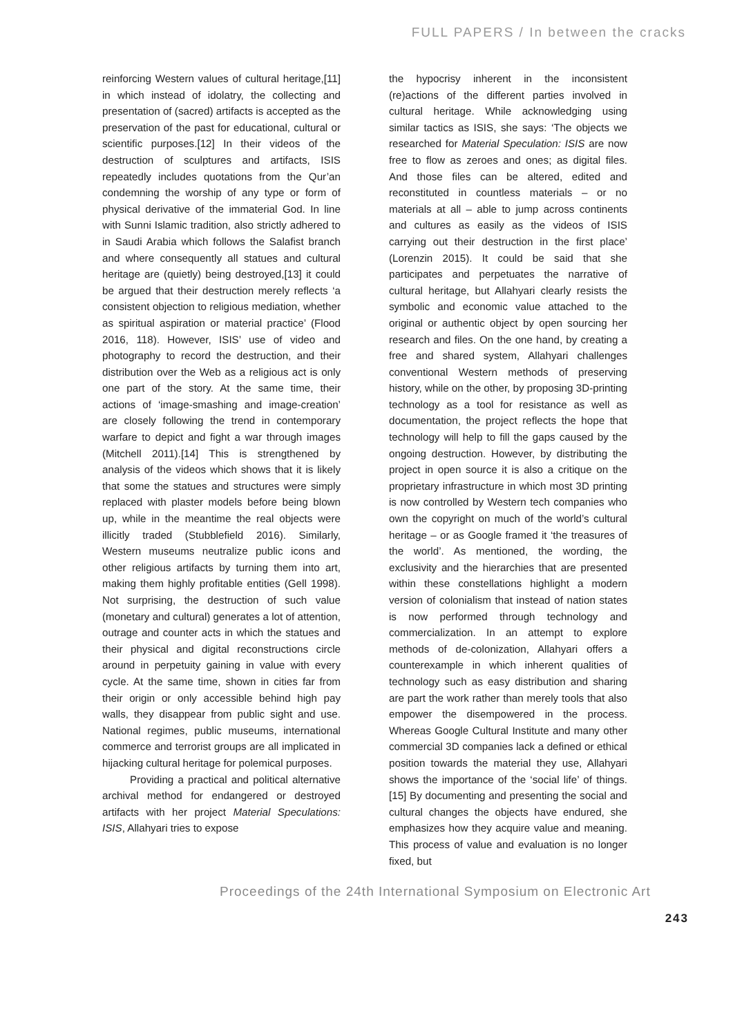FULL PAPERS / In between the cracks
reinforcing Western values of cultural heritage,[11] in which instead of idolatry, the collecting and presentation of (sacred) artifacts is accepted as the preservation of the past for educational, cultural or scientific purposes.[12] In their videos of the destruction of sculptures and artifacts, ISIS repeatedly includes quotations from the Qur’an condemning the worship of any type or form of physical derivative of the immaterial God. In line with Sunni Islamic tradition, also strictly adhered to in Saudi Arabia which follows the Salafist branch and where consequently all statues and cultural heritage are (quietly) being destroyed,[13] it could be argued that their destruction merely reflects ‘a consistent objection to religious mediation, whether as spiritual aspiration or material practice’ (Flood 2016, 118). However, ISIS’ use of video and photography to record the destruction, and their distribution over the Web as a religious act is only one part of the story. At the same time, their actions of ‘image-smashing and image-creation’ are closely following the trend in contemporary warfare to depict and fight a war through images (Mitchell 2011).[14] This is strengthened by analysis of the videos which shows that it is likely that some the statues and structures were simply replaced with plaster models before being blown up, while in the meantime the real objects were illicitly traded (Stubblefield 2016). Similarly, Western museums neutralize public icons and other religious artifacts by turning them into art, making them highly profitable entities (Gell 1998). Not surprising, the destruction of such value (monetary and cultural) generates a lot of attention, outrage and counter acts in which the statues and their physical and digital reconstructions circle around in perpetuity gaining in value with every cycle. At the same time, shown in cities far from their origin or only accessible behind high pay walls, they disappear from public sight and use. National regimes, public museums, international commerce and terrorist groups are all implicated in hijacking cultural heritage for polemical purposes.
Providing a practical and political alternative archival method for endangered or destroyed artifacts with her project Material Speculations: ISIS, Allahyari tries to expose
the hypocrisy inherent in the inconsistent (re)actions of the different parties involved in cultural heritage. While acknowledging using similar tactics as ISIS, she says: ‘The objects we researched for Material Speculation: ISIS are now free to flow as zeroes and ones; as digital files. And those files can be altered, edited and reconstituted in countless materials – or no materials at all – able to jump across continents and cultures as easily as the videos of ISIS carrying out their destruction in the first place’ (Lorenzin 2015). It could be said that she participates and perpetuates the narrative of cultural heritage, but Allahyari clearly resists the symbolic and economic value attached to the original or authentic object by open sourcing her research and files. On the one hand, by creating a free and shared system, Allahyari challenges conventional Western methods of preserving history, while on the other, by proposing 3D-printing technology as a tool for resistance as well as documentation, the project reflects the hope that technology will help to fill the gaps caused by the ongoing destruction. However, by distributing the project in open source it is also a critique on the proprietary infrastructure in which most 3D printing is now controlled by Western tech companies who own the copyright on much of the world’s cultural heritage – or as Google framed it ‘the treasures of the world’. As mentioned, the wording, the exclusivity and the hierarchies that are presented within these constellations highlight a modern version of colonialism that instead of nation states is now performed through technology and commercialization. In an attempt to explore methods of de-colonization, Allahyari offers a counterexample in which inherent qualities of technology such as easy distribution and sharing are part the work rather than merely tools that also empower the disempowered in the process. Whereas Google Cultural Institute and many other commercial 3D companies lack a defined or ethical position towards the material they use, Allahyari shows the importance of the ‘social life’ of things.[15] By documenting and presenting the social and cultural changes the objects have endured, she emphasizes how they acquire value and meaning. This process of value and evaluation is no longer fixed, but
Proceedings of the 24th International Symposium on Electronic Art
243